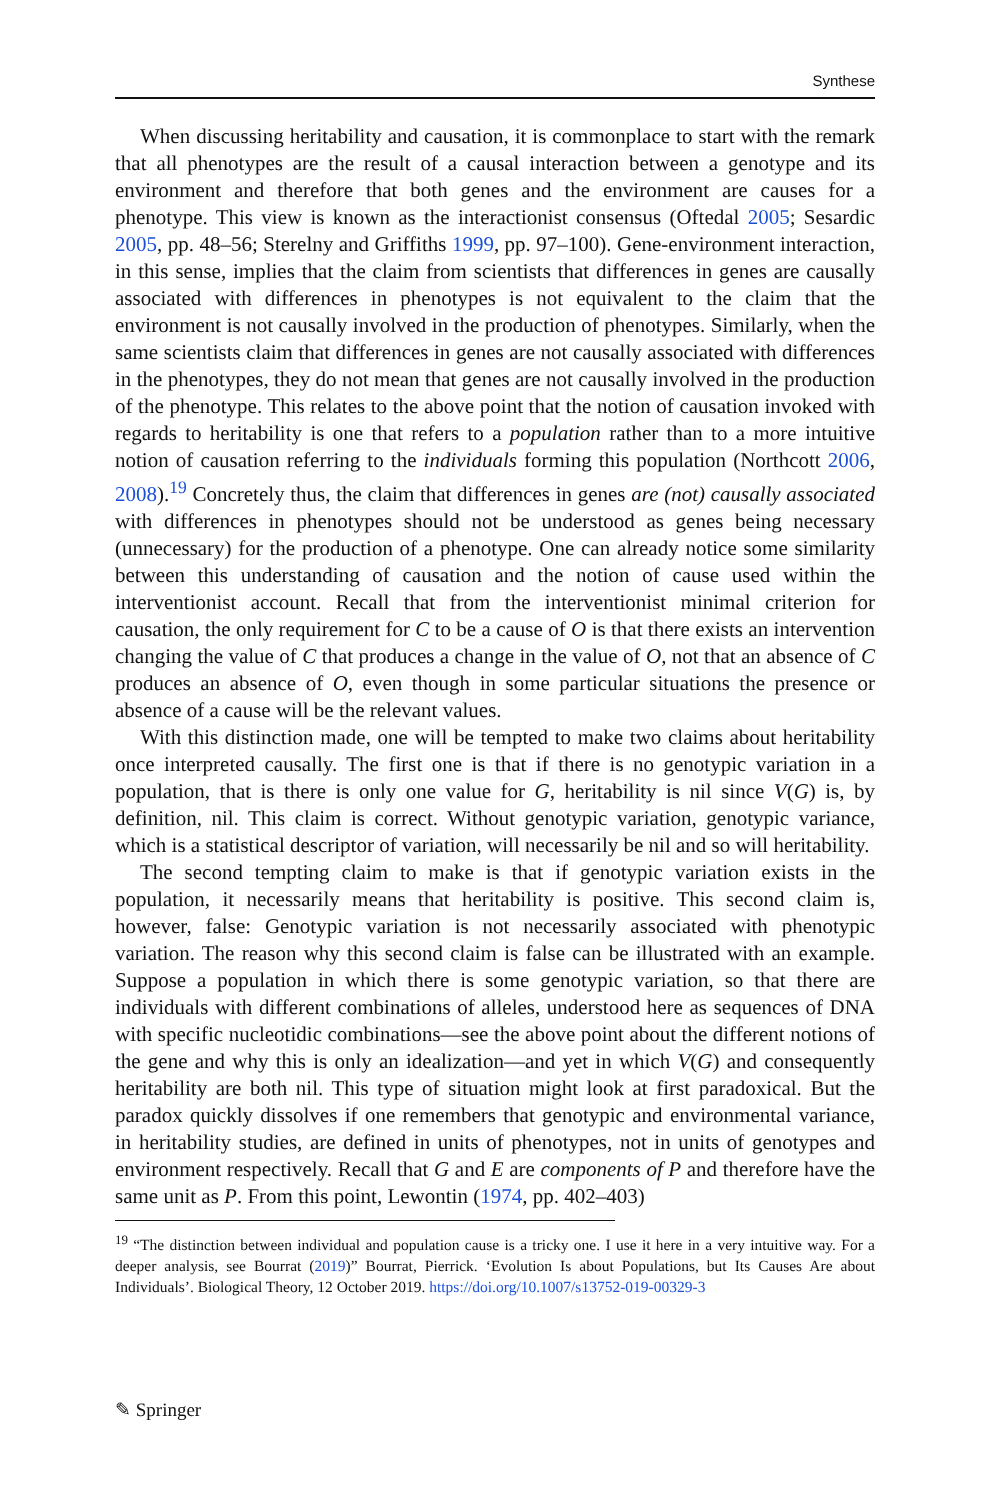Synthese
When discussing heritability and causation, it is commonplace to start with the remark that all phenotypes are the result of a causal interaction between a genotype and its environment and therefore that both genes and the environment are causes for a phenotype. This view is known as the interactionist consensus (Oftedal 2005; Sesardic 2005, pp. 48–56; Sterelny and Griffiths 1999, pp. 97–100). Gene-environment interaction, in this sense, implies that the claim from scientists that differences in genes are causally associated with differences in phenotypes is not equivalent to the claim that the environment is not causally involved in the production of phenotypes. Similarly, when the same scientists claim that differences in genes are not causally associated with differences in the phenotypes, they do not mean that genes are not causally involved in the production of the phenotype. This relates to the above point that the notion of causation invoked with regards to heritability is one that refers to a population rather than to a more intuitive notion of causation referring to the individuals forming this population (Northcott 2006, 2008).<sup>19</sup> Concretely thus, the claim that differences in genes are (not) causally associated with differences in phenotypes should not be understood as genes being necessary (unnecessary) for the production of a phenotype. One can already notice some similarity between this understanding of causation and the notion of cause used within the interventionist account. Recall that from the interventionist minimal criterion for causation, the only requirement for C to be a cause of O is that there exists an intervention changing the value of C that produces a change in the value of O, not that an absence of C produces an absence of O, even though in some particular situations the presence or absence of a cause will be the relevant values.
With this distinction made, one will be tempted to make two claims about heritability once interpreted causally. The first one is that if there is no genotypic variation in a population, that is there is only one value for G, heritability is nil since V(G) is, by definition, nil. This claim is correct. Without genotypic variation, genotypic variance, which is a statistical descriptor of variation, will necessarily be nil and so will heritability.
The second tempting claim to make is that if genotypic variation exists in the population, it necessarily means that heritability is positive. This second claim is, however, false: Genotypic variation is not necessarily associated with phenotypic variation. The reason why this second claim is false can be illustrated with an example. Suppose a population in which there is some genotypic variation, so that there are individuals with different combinations of alleles, understood here as sequences of DNA with specific nucleotidic combinations—see the above point about the different notions of the gene and why this is only an idealization—and yet in which V(G) and consequently heritability are both nil. This type of situation might look at first paradoxical. But the paradox quickly dissolves if one remembers that genotypic and environmental variance, in heritability studies, are defined in units of phenotypes, not in units of genotypes and environment respectively. Recall that G and E are components of P and therefore have the same unit as P. From this point, Lewontin (1974, pp. 402–403)
<sup>19</sup> “The distinction between individual and population cause is a tricky one. I use it here in a very intuitive way. For a deeper analysis, see Bourrat (2019)” Bourrat, Pierrick. ‘Evolution Is about Populations, but Its Causes Are about Individuals’. Biological Theory, 12 October 2019. https://doi.org/10.1007/s13752-019-00329-3
✎ Springer